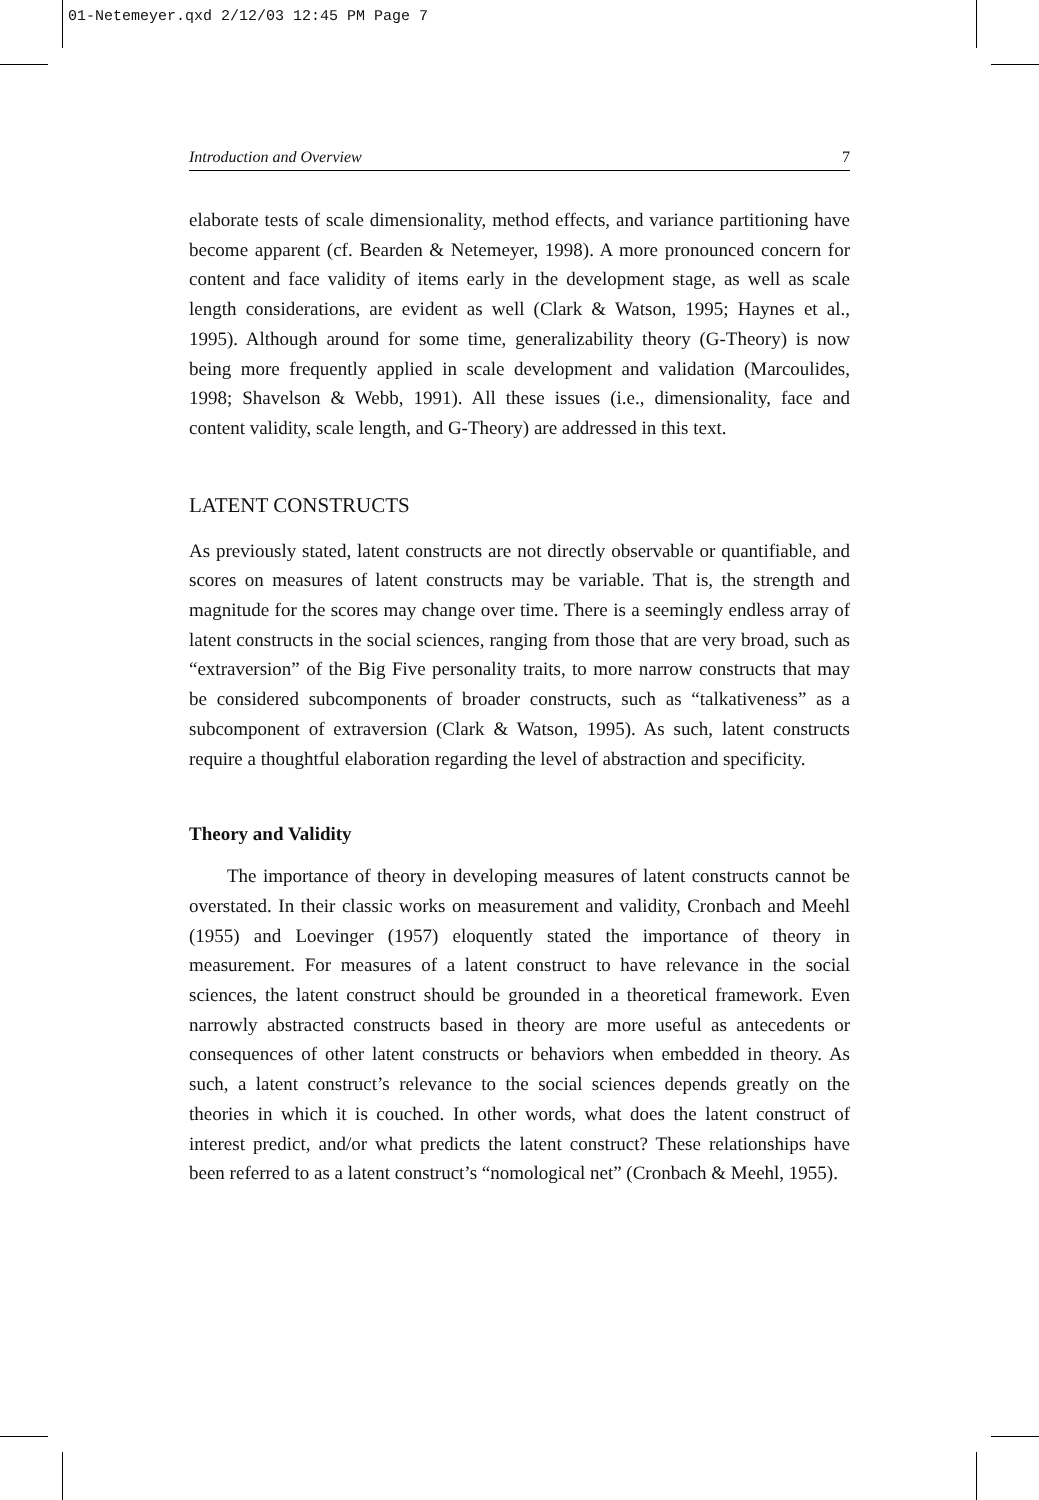01-Netemeyer.qxd 2/12/03 12:45 PM Page 7
Introduction and Overview 7
elaborate tests of scale dimensionality, method effects, and variance partitioning have become apparent (cf. Bearden & Netemeyer, 1998). A more pronounced concern for content and face validity of items early in the development stage, as well as scale length considerations, are evident as well (Clark & Watson, 1995; Haynes et al., 1995). Although around for some time, generalizability theory (G-Theory) is now being more frequently applied in scale development and validation (Marcoulides, 1998; Shavelson & Webb, 1991). All these issues (i.e., dimensionality, face and content validity, scale length, and G-Theory) are addressed in this text.
LATENT CONSTRUCTS
As previously stated, latent constructs are not directly observable or quantifiable, and scores on measures of latent constructs may be variable. That is, the strength and magnitude for the scores may change over time. There is a seemingly endless array of latent constructs in the social sciences, ranging from those that are very broad, such as “extraversion” of the Big Five personality traits, to more narrow constructs that may be considered subcomponents of broader constructs, such as “talkativeness” as a subcomponent of extraversion (Clark & Watson, 1995). As such, latent constructs require a thoughtful elaboration regarding the level of abstraction and specificity.
Theory and Validity
The importance of theory in developing measures of latent constructs cannot be overstated. In their classic works on measurement and validity, Cronbach and Meehl (1955) and Loevinger (1957) eloquently stated the importance of theory in measurement. For measures of a latent construct to have relevance in the social sciences, the latent construct should be grounded in a theoretical framework. Even narrowly abstracted constructs based in theory are more useful as antecedents or consequences of other latent constructs or behaviors when embedded in theory. As such, a latent construct’s relevance to the social sciences depends greatly on the theories in which it is couched. In other words, what does the latent construct of interest predict, and/or what predicts the latent construct? These relationships have been referred to as a latent construct’s “nomological net” (Cronbach & Meehl, 1955).